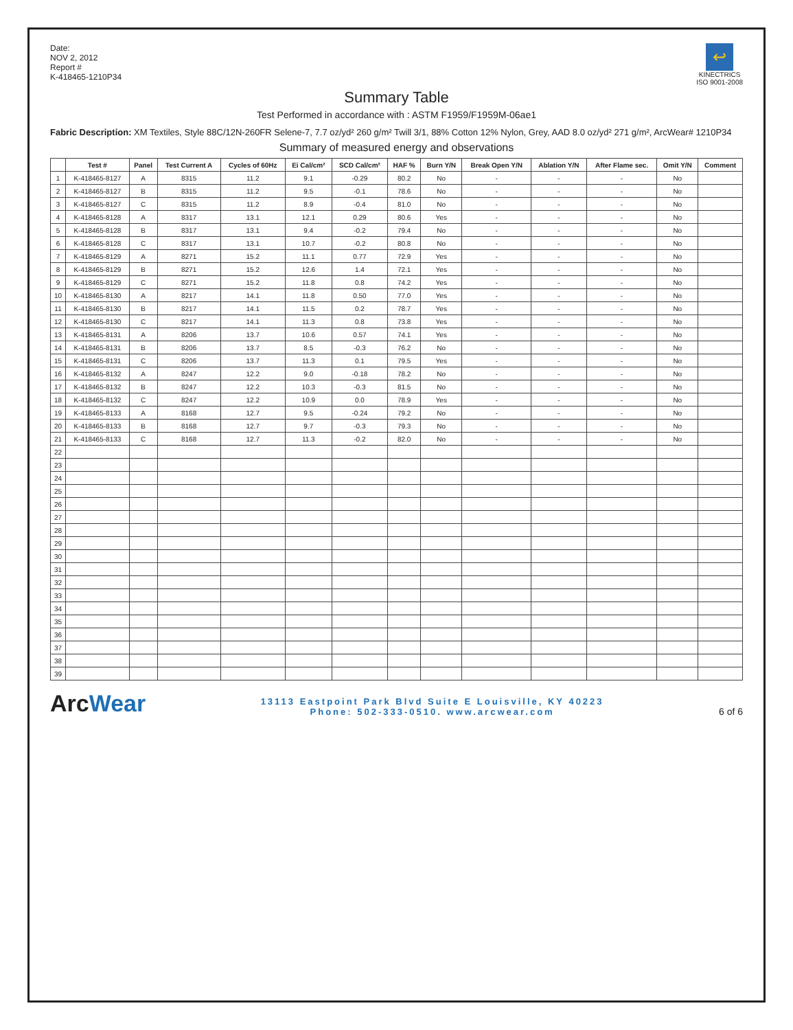Date:
NOV 2, 2012
Report #
K-418465-1210P34
↩
KINECTRICS
ISO 9001-2008
Summary Table
Test Performed in accordance with : ASTM F1959/F1959M-06ae1
Fabric Description: XM Textiles, Style 88C/12N-260FR Selene-7, 7.7 oz/yd² 260 g/m² Twill 3/1, 88% Cotton 12% Nylon, Grey, AAD 8.0 oz/yd² 271 g/m², ArcWear# 1210P34
Summary of measured energy and observations
| | Test # | Panel | Test Current A | Cycles of 60Hz | Ei Cal/cm² | SCD Cal/cm² | HAF % | Burn Y/N | Break Open Y/N | Ablation Y/N | After Flame sec. | Omit Y/N | Comment |
| --- | --- | --- | --- | --- | --- | --- | --- | --- | --- | --- | --- | --- | --- |
| 1 | K-418465-8127 | A | 8315 | 11.2 | 9.1 | -0.29 | 80.2 | No | - | - | - | No | |
| 2 | K-418465-8127 | B | 8315 | 11.2 | 9.5 | -0.1 | 78.6 | No | - | - | - | No | |
| 3 | K-418465-8127 | C | 8315 | 11.2 | 8.9 | -0.4 | 81.0 | No | - | - | - | No | |
| 4 | K-418465-8128 | A | 8317 | 13.1 | 12.1 | 0.29 | 80.6 | Yes | - | - | - | No | |
| 5 | K-418465-8128 | B | 8317 | 13.1 | 9.4 | -0.2 | 79.4 | No | - | - | - | No | |
| 6 | K-418465-8128 | C | 8317 | 13.1 | 10.7 | -0.2 | 80.8 | No | - | - | - | No | |
| 7 | K-418465-8129 | A | 8271 | 15.2 | 11.1 | 0.77 | 72.9 | Yes | - | - | - | No | |
| 8 | K-418465-8129 | B | 8271 | 15.2 | 12.6 | 1.4 | 72.1 | Yes | - | - | - | No | |
| 9 | K-418465-8129 | C | 8271 | 15.2 | 11.8 | 0.8 | 74.2 | Yes | - | - | - | No | |
| 10 | K-418465-8130 | A | 8217 | 14.1 | 11.8 | 0.50 | 77.0 | Yes | - | - | - | No | |
| 11 | K-418465-8130 | B | 8217 | 14.1 | 11.5 | 0.2 | 78.7 | Yes | - | - | - | No | |
| 12 | K-418465-8130 | C | 8217 | 14.1 | 11.3 | 0.8 | 73.8 | Yes | - | - | - | No | |
| 13 | K-418465-8131 | A | 8206 | 13.7 | 10.6 | 0.57 | 74.1 | Yes | - | - | - | No | |
| 14 | K-418465-8131 | B | 8206 | 13.7 | 8.5 | -0.3 | 76.2 | No | - | - | - | No | |
| 15 | K-418465-8131 | C | 8206 | 13.7 | 11.3 | 0.1 | 79.5 | Yes | - | - | - | No | |
| 16 | K-418465-8132 | A | 8247 | 12.2 | 9.0 | -0.18 | 78.2 | No | - | - | - | No | |
| 17 | K-418465-8132 | B | 8247 | 12.2 | 10.3 | -0.3 | 81.5 | No | - | - | - | No | |
| 18 | K-418465-8132 | C | 8247 | 12.2 | 10.9 | 0.0 | 78.9 | Yes | - | - | - | No | |
| 19 | K-418465-8133 | A | 8168 | 12.7 | 9.5 | -0.24 | 79.2 | No | - | - | - | No | |
| 20 | K-418465-8133 | B | 8168 | 12.7 | 9.7 | -0.3 | 79.3 | No | - | - | - | No | |
| 21 | K-418465-8133 | C | 8168 | 12.7 | 11.3 | -0.2 | 82.0 | No | - | - | - | No | |
| 22 | | | | | | | | | | | | | |
| 23 | | | | | | | | | | | | | |
| 24 | | | | | | | | | | | | | |
| 25 | | | | | | | | | | | | | |
| 26 | | | | | | | | | | | | | |
| 27 | | | | | | | | | | | | | |
| 28 | | | | | | | | | | | | | |
| 29 | | | | | | | | | | | | | |
| 30 | | | | | | | | | | | | | |
| 31 | | | | | | | | | | | | | |
| 32 | | | | | | | | | | | | | |
| 33 | | | | | | | | | | | | | |
| 34 | | | | | | | | | | | | | |
| 35 | | | | | | | | | | | | | |
| 36 | | | | | | | | | | | | | |
| 37 | | | | | | | | | | | | | |
| 38 | | | | | | | | | | | | | |
| 39 | | | | | | | | | | | | | |
ArcWear
13113 Eastpoint Park Blvd Suite E Louisville, KY 40223
Phone: 502-333-0510. www.arcwear.com
6 of 6